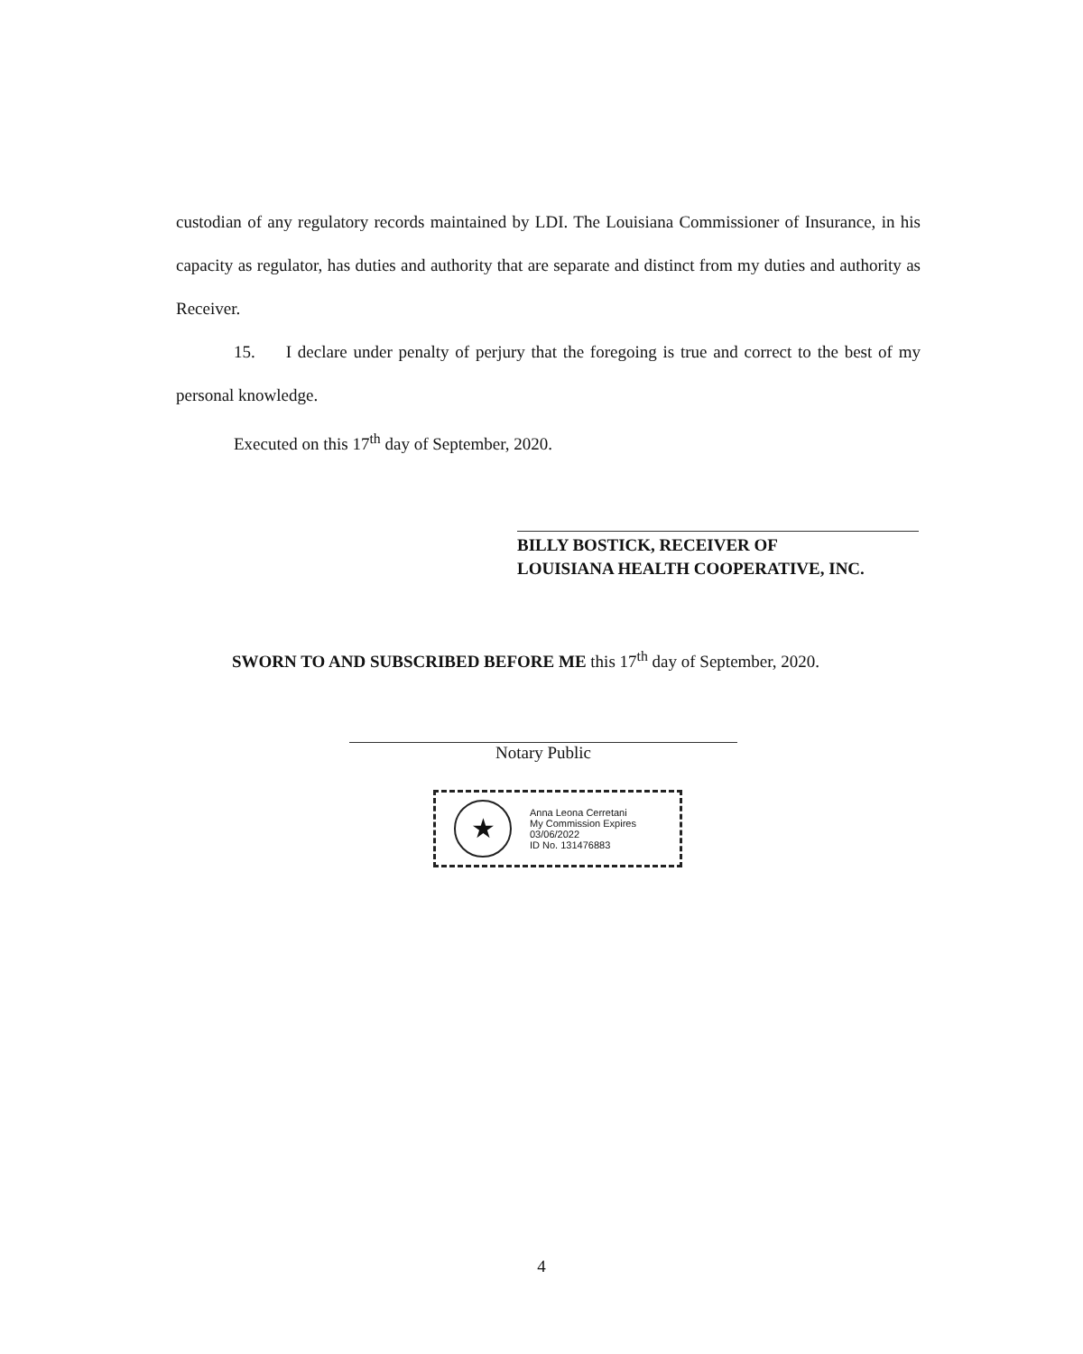custodian of any regulatory records maintained by LDI. The Louisiana Commissioner of Insurance, in his capacity as regulator, has duties and authority that are separate and distinct from my duties and authority as Receiver.
15. I declare under penalty of perjury that the foregoing is true and correct to the best of my personal knowledge.
Executed on this 17<sup>th</sup> day of September, 2020.
BILLY BOSTICK, RECEIVER OF
LOUISIANA HEALTH COOPERATIVE, INC.
SWORN TO AND SUBSCRIBED BEFORE ME this 17<sup>th</sup> day of September, 2020.
Notary Public
★
Anna Leona Cerretani
My Commission Expires
03/06/2022
ID No. 131476883
4